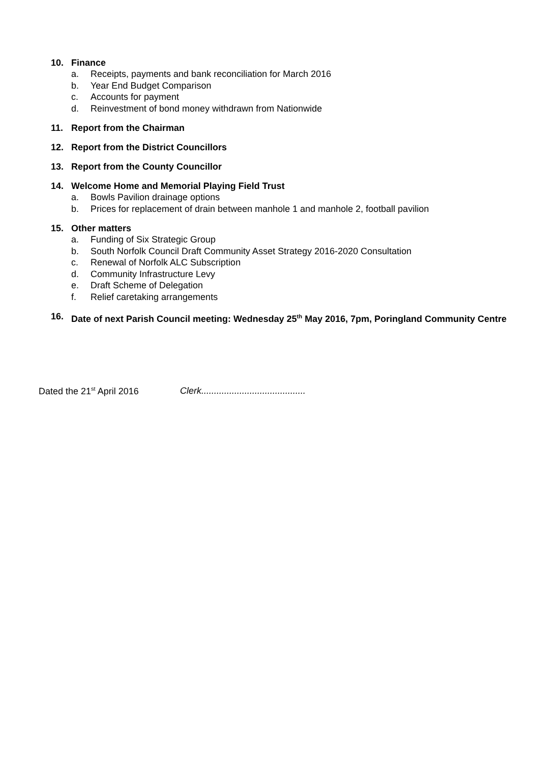10. Finance
a. Receipts, payments and bank reconciliation for March 2016
b. Year End Budget Comparison
c. Accounts for payment
d. Reinvestment of bond money withdrawn from Nationwide
11. Report from the Chairman
12. Report from the District Councillors
13. Report from the County Councillor
14. Welcome Home and Memorial Playing Field Trust
a. Bowls Pavilion drainage options
b. Prices for replacement of drain between manhole 1 and manhole 2, football pavilion
15. Other matters
a. Funding of Six Strategic Group
b. South Norfolk Council Draft Community Asset Strategy 2016-2020 Consultation
c. Renewal of Norfolk ALC Subscription
d. Community Infrastructure Levy
e. Draft Scheme of Delegation
f. Relief caretaking arrangements
16. Date of next Parish Council meeting: Wednesday 25<sup>th</sup> May 2016, 7pm, Poringland Community Centre
Dated the 21<sup>st</sup> April 2016 Clerk.........................................